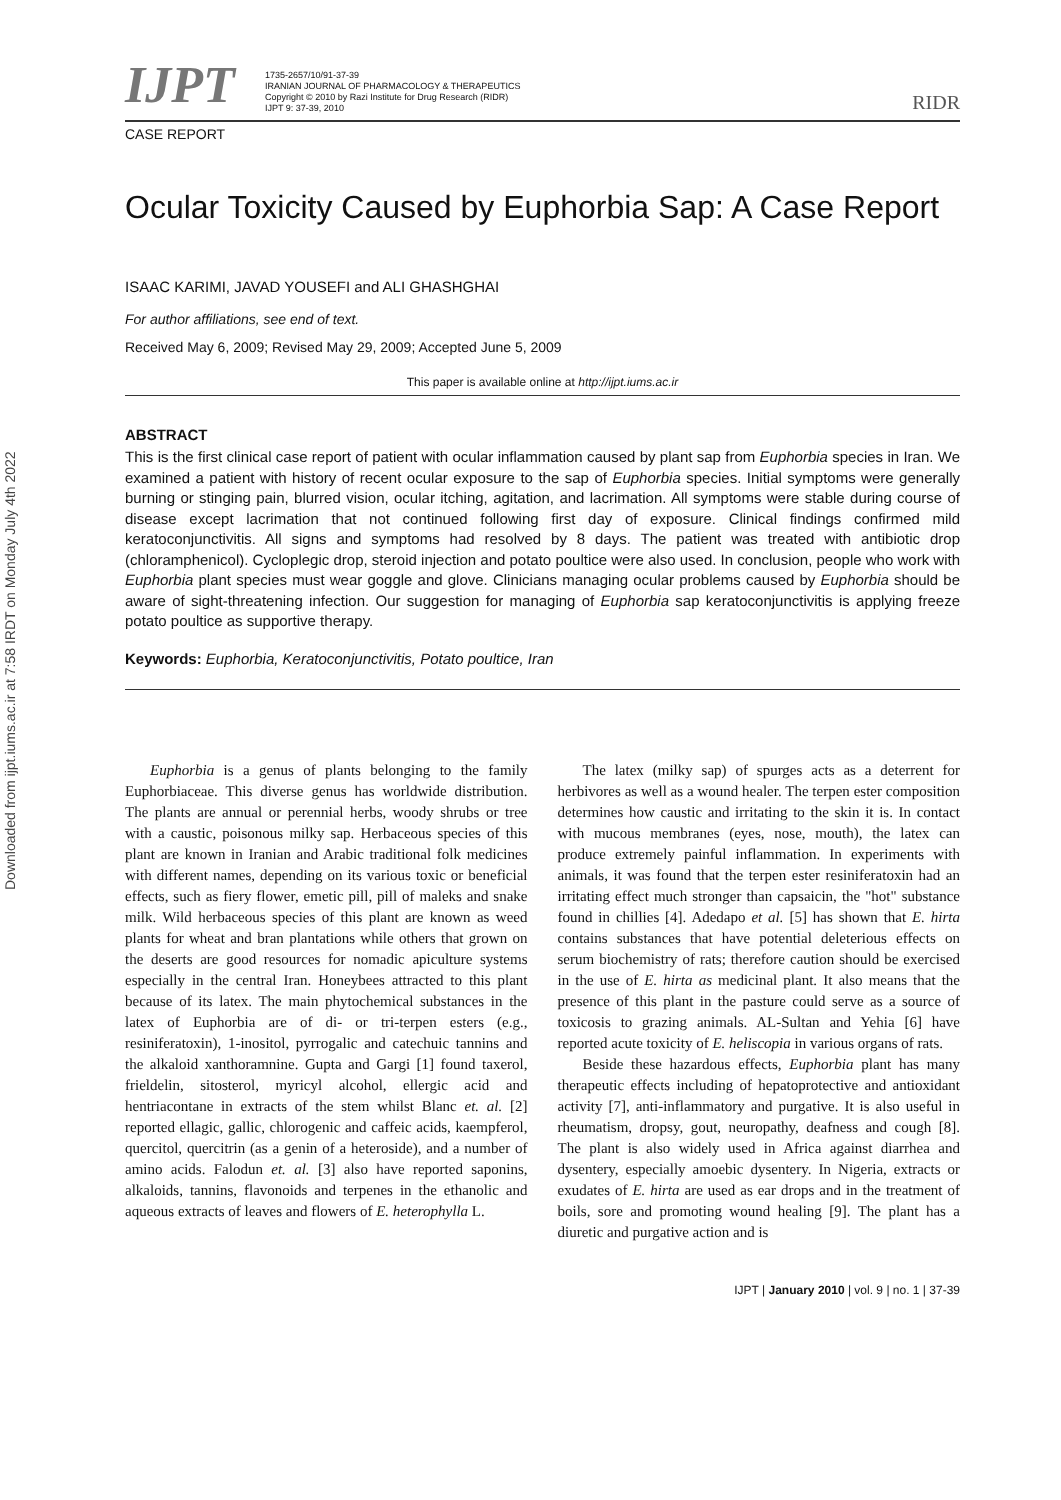Downloaded from ijpt.iums.ac.ir at 7:58 IRDT on Monday July 4th 2022
IJPT
1735-2657/10/91-37-39
IRANIAN JOURNAL OF PHARMACOLOGY & THERAPEUTICS
Copyright © 2010 by Razi Institute for Drug Research (RIDR)
IJPT 9: 37-39, 2010
RIDR
CASE REPORT
Ocular Toxicity Caused by Euphorbia Sap: A Case Report
ISAAC KARIMI, JAVAD YOUSEFI and ALI GHASHGHAI
For author affiliations, see end of text.
Received May 6, 2009; Revised May 29, 2009; Accepted June 5, 2009
This paper is available online at http://ijpt.iums.ac.ir
ABSTRACT
This is the first clinical case report of patient with ocular inflammation caused by plant sap from Euphorbia species in Iran. We examined a patient with history of recent ocular exposure to the sap of Euphorbia species. Initial symptoms were generally burning or stinging pain, blurred vision, ocular itching, agitation, and lacrimation. All symptoms were stable during course of disease except lacrimation that not continued following first day of exposure. Clinical findings confirmed mild keratoconjunctivitis. All signs and symptoms had resolved by 8 days. The patient was treated with antibiotic drop (chloramphenicol). Cycloplegic drop, steroid injection and potato poultice were also used. In conclusion, people who work with Euphorbia plant species must wear goggle and glove. Clinicians managing ocular problems caused by Euphorbia should be aware of sight-threatening infection. Our suggestion for managing of Euphorbia sap keratoconjunctivitis is applying freeze potato poultice as supportive therapy.
Keywords: Euphorbia, Keratoconjunctivitis, Potato poultice, Iran
Euphorbia is a genus of plants belonging to the family Euphorbiaceae. This diverse genus has worldwide distribution. The plants are annual or perennial herbs, woody shrubs or tree with a caustic, poisonous milky sap. Herbaceous species of this plant are known in Iranian and Arabic traditional folk medicines with different names, depending on its various toxic or beneficial effects, such as fiery flower, emetic pill, pill of maleks and snake milk. Wild herbaceous species of this plant are known as weed plants for wheat and bran plantations while others that grown on the deserts are good resources for nomadic apiculture systems especially in the central Iran. Honeybees attracted to this plant because of its latex. The main phytochemical substances in the latex of Euphorbia are of di- or tri-terpen esters (e.g., resiniferatoxin), 1-inositol, pyrrogalic and catechuic tannins and the alkaloid xanthoramnine. Gupta and Gargi [1] found taxerol, frieldelin, sitosterol, myricyl alcohol, ellergic acid and hentriacontane in extracts of the stem whilst Blanc et. al. [2] reported ellagic, gallic, chlorogenic and caffeic acids, kaempferol, quercitol, quercitrin (as a genin of a heteroside), and a number of amino acids. Falodun et. al. [3] also have reported saponins, alkaloids, tannins, flavonoids and terpenes in the ethanolic and aqueous extracts of leaves and flowers of E. heterophylla L.
The latex (milky sap) of spurges acts as a deterrent for herbivores as well as a wound healer. The terpen ester composition determines how caustic and irritating to the skin it is. In contact with mucous membranes (eyes, nose, mouth), the latex can produce extremely painful inflammation. In experiments with animals, it was found that the terpen ester resiniferatoxin had an irritating effect much stronger than capsaicin, the "hot" substance found in chillies [4]. Adedapo et al. [5] has shown that E. hirta contains substances that have potential deleterious effects on serum biochemistry of rats; therefore caution should be exercised in the use of E. hirta as medicinal plant. It also means that the presence of this plant in the pasture could serve as a source of toxicosis to grazing animals. AL-Sultan and Yehia [6] have reported acute toxicity of E. heliscopia in various organs of rats.
Beside these hazardous effects, Euphorbia plant has many therapeutic effects including of hepatoprotective and antioxidant activity [7], anti-inflammatory and purgative. It is also useful in rheumatism, dropsy, gout, neuropathy, deafness and cough [8]. The plant is also widely used in Africa against diarrhea and dysentery, especially amoebic dysentery. In Nigeria, extracts or exudates of E. hirta are used as ear drops and in the treatment of boils, sore and promoting wound healing [9]. The plant has a diuretic and purgative action and is
IJPT | January 2010 | vol. 9 | no. 1 | 37-39